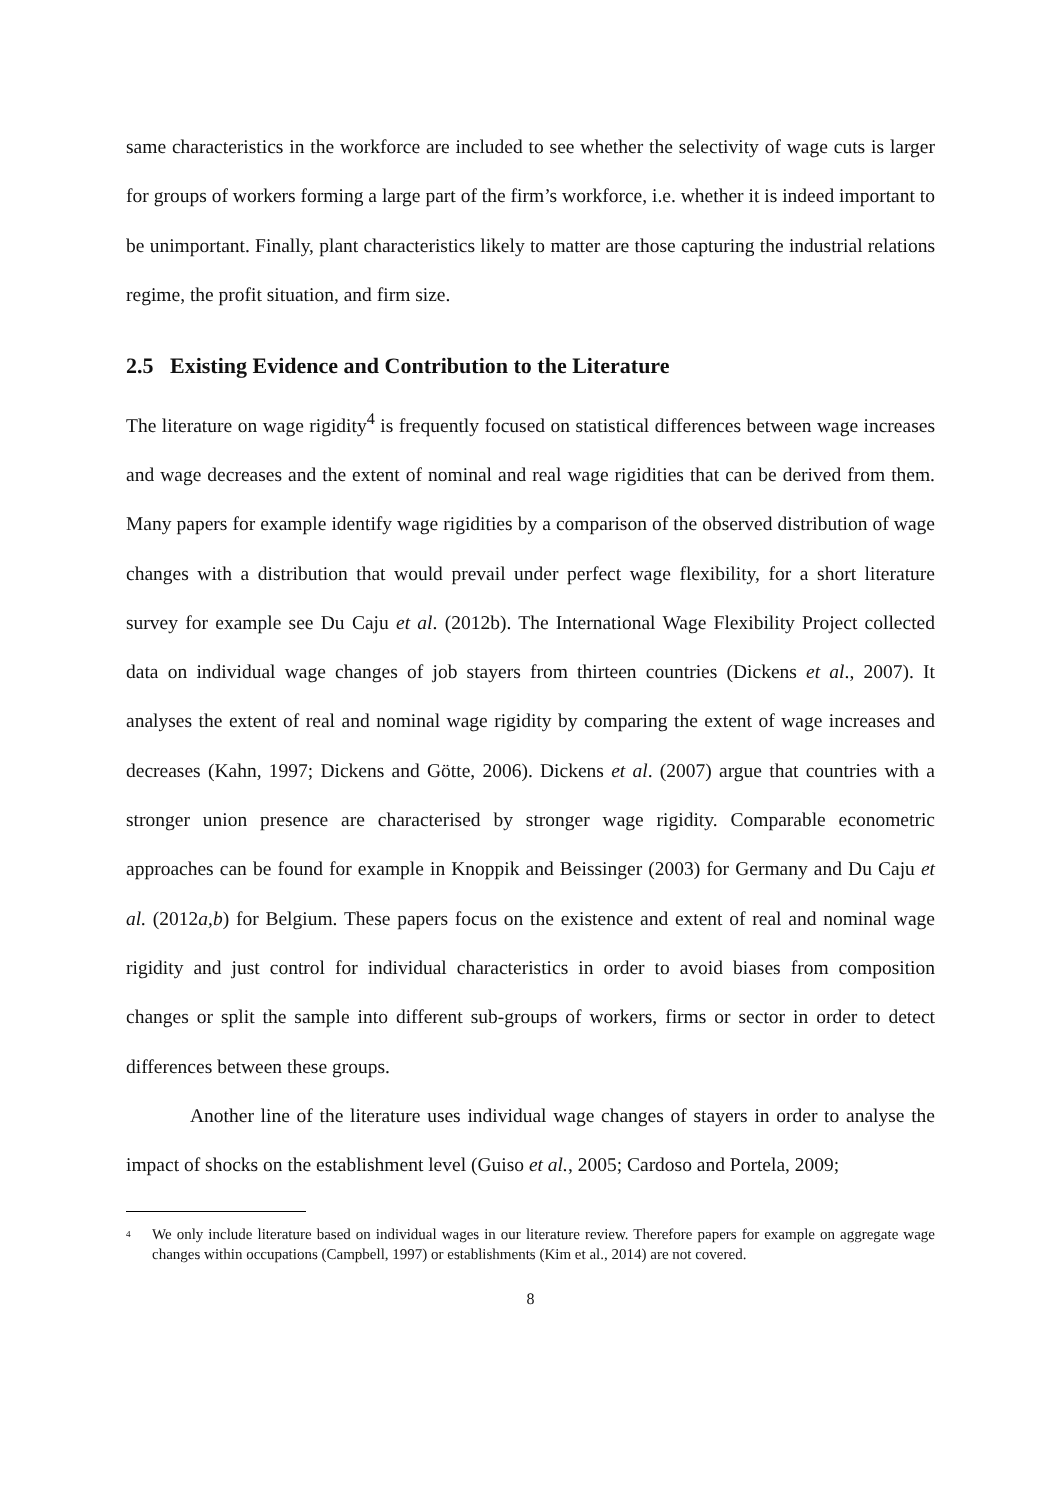same characteristics in the workforce are included to see whether the selectivity of wage cuts is larger for groups of workers forming a large part of the firm’s workforce, i.e. whether it is indeed important to be unimportant. Finally, plant characteristics likely to matter are those capturing the industrial relations regime, the profit situation, and firm size.
2.5 Existing Evidence and Contribution to the Literature
The literature on wage rigidity<sup>4</sup> is frequently focused on statistical differences between wage increases and wage decreases and the extent of nominal and real wage rigidities that can be derived from them. Many papers for example identify wage rigidities by a comparison of the observed distribution of wage changes with a distribution that would prevail under perfect wage flexibility, for a short literature survey for example see Du Caju et al. (2012b). The International Wage Flexibility Project collected data on individual wage changes of job stayers from thirteen countries (Dickens et al., 2007). It analyses the extent of real and nominal wage rigidity by comparing the extent of wage increases and decreases (Kahn, 1997; Dickens and Götte, 2006). Dickens et al. (2007) argue that countries with a stronger union presence are characterised by stronger wage rigidity. Comparable econometric approaches can be found for example in Knoppik and Beissinger (2003) for Germany and Du Caju et al. (2012a,b) for Belgium. These papers focus on the existence and extent of real and nominal wage rigidity and just control for individual characteristics in order to avoid biases from composition changes or split the sample into different sub-groups of workers, firms or sector in order to detect differences between these groups.
Another line of the literature uses individual wage changes of stayers in order to analyse the impact of shocks on the establishment level (Guiso et al., 2005; Cardoso and Portela, 2009;
<sup>4</sup> We only include literature based on individual wages in our literature review. Therefore papers for example on aggregate wage changes within occupations (Campbell, 1997) or establishments (Kim et al., 2014) are not covered.
8